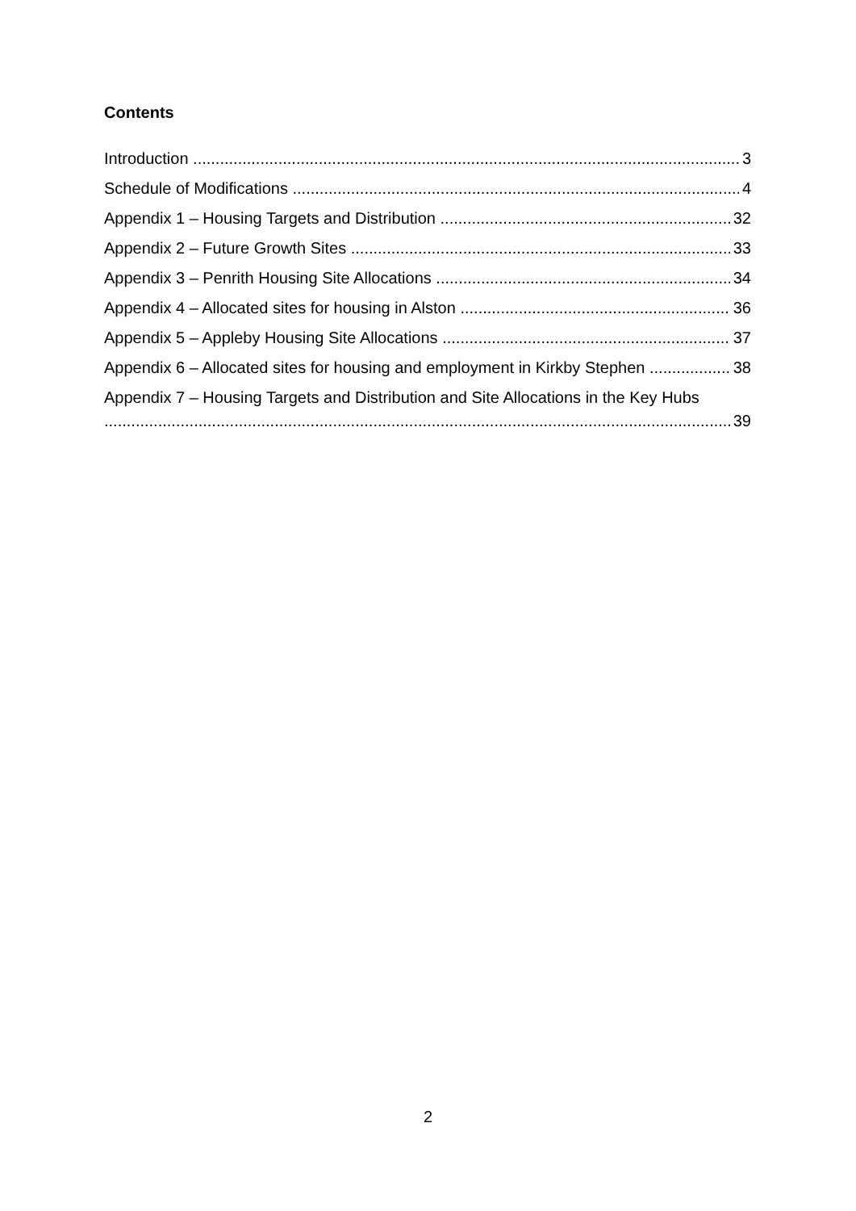Contents
Introduction 3
Schedule of Modifications 4
Appendix 1 – Housing Targets and Distribution 32
Appendix 2 – Future Growth Sites 33
Appendix 3 – Penrith Housing Site Allocations 34
Appendix 4 – Allocated sites for housing in Alston 36
Appendix 5 – Appleby Housing Site Allocations 37
Appendix 6 – Allocated sites for housing and employment in Kirkby Stephen 38
Appendix 7 – Housing Targets and Distribution and Site Allocations in the Key Hubs
39
2